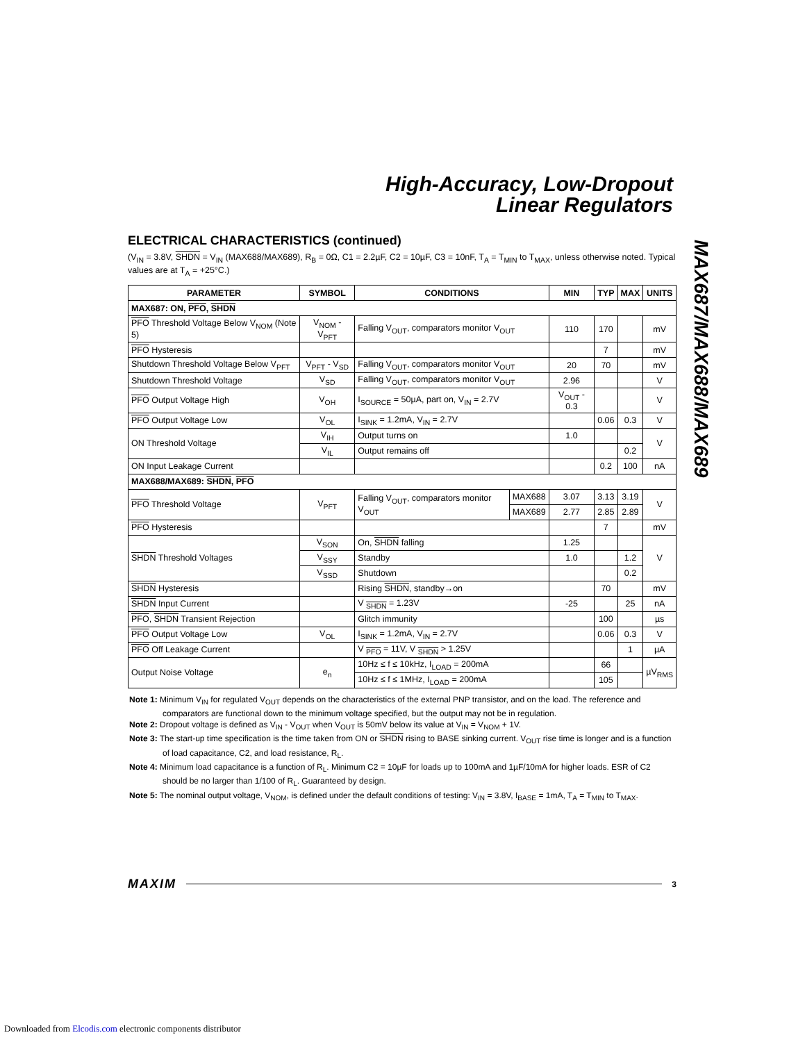High-Accuracy, Low-Dropout
Linear Regulators
MAX687/MAX688/MAX689
ELECTRICAL CHARACTERISTICS (continued)
(V<sub>IN</sub> = 3.8V, SHDN = V<sub>IN</sub> (MAX688/MAX689), R<sub>B</sub> = 0Ω, C1 = 2.2µF, C2 = 10µF, C3 = 10nF, T<sub>A</sub> = T<sub>MIN</sub> to T<sub>MAX</sub>, unless otherwise noted. Typical values are at T<sub>A</sub> = +25°C.)
| PARAMETER | SYMBOL | CONDITIONS | | MIN | TYP | MAX | UNITS |
| --- | --- | --- | --- | --- | --- | --- | --- |
| MAX687: ON, PFO , SHDN | | | | | | | |
| PFO Threshold Voltage Below V<sub>NOM</sub> (Note 5) | V<sub>NOM</sub> - V<sub>PFT</sub> | Falling V<sub>OUT</sub>, comparators monitor V<sub>OUT</sub> | | 110 | 170 | | mV |
| PFO Hysteresis | | | | | 7 | | mV |
| Shutdown Threshold Voltage Below V<sub>PFT</sub> | V<sub>PFT</sub> - V<sub>SD</sub> | Falling V<sub>OUT</sub>, comparators monitor V<sub>OUT</sub> | | 20 | 70 | | mV |
| Shutdown Threshold Voltage | V<sub>SD</sub> | Falling V<sub>OUT</sub>, comparators monitor V<sub>OUT</sub> | | 2.96 | | | V |
| PFO Output Voltage High | V<sub>OH</sub> | I<sub>SOURCE</sub> = 50µA, part on, V<sub>IN</sub> = 2.7V | | V<sub>OUT</sub> - 0.3 | | | V |
| PFO Output Voltage Low | V<sub>OL</sub> | I<sub>SINK</sub> = 1.2mA, V<sub>IN</sub> = 2.7V | | | 0.06 | 0.3 | V |
| ON Threshold Voltage | V<sub>IH</sub> | Output turns on | | 1.0 | | | V |
| | V<sub>IL</sub> | Output remains off | | | | 0.2 | |
| ON Input Leakage Current | | | | | 0.2 | 100 | nA |
| MAX688/MAX689: SHDN , PFO | | | | | | | |
| PFO Threshold Voltage | V<sub>PFT</sub> | Falling V<sub>OUT</sub>, comparators monitor V<sub>OUT</sub> | MAX688 | 3.07 | 3.13 | 3.19 | V |
| | | | MAX689 | 2.77 | 2.85 | 2.89 | |
| PFO Hysteresis | | | | | 7 | | mV |
| SHDN Threshold Voltages | V<sub>SON</sub> | On, SHDN falling | | 1.25 | | | V |
| | V<sub>SSY</sub> | Standby | | 1.0 | | 1.2 | |
| | V<sub>SSD</sub> | Shutdown | | | | 0.2 | |
| SHDN Hysteresis | | Rising SHDN , standby→on | | | 70 | | mV |
| SHDN Input Current | | V <sub>SHDN</sub> = 1.23V | | -25 | | 25 | nA |
| PFO , SHDN Transient Rejection | | Glitch immunity | | | 100 | | µs |
| PFO Output Voltage Low | V<sub>OL</sub> | I<sub>SINK</sub> = 1.2mA, V<sub>IN</sub> = 2.7V | | | 0.06 | 0.3 | V |
| PFO Off Leakage Current | | V <sub>PFO</sub> = 11V, V <sub>SHDN</sub> > 1.25V | | | | 1 | µA |
| Output Noise Voltage | e<sub>n</sub> | 10Hz ≤ f ≤ 10kHz, I<sub>LOAD</sub> = 200mA | | | 66 | | µV<sub>RMS</sub> |
| | | 10Hz ≤ f ≤ 1MHz, I<sub>LOAD</sub> = 200mA | | | 105 | | |
Note 1: Minimum V<sub>IN</sub> for regulated V<sub>OUT</sub> depends on the characteristics of the external PNP transistor, and on the load. The reference and comparators are functional down to the minimum voltage specified, but the output may not be in regulation.
Note 2: Dropout voltage is defined as V<sub>IN</sub> - V<sub>OUT</sub> when V<sub>OUT</sub> is 50mV below its value at V<sub>IN</sub> = V<sub>NOM</sub> + 1V.
Note 3: The start-up time specification is the time taken from ON or SHDN rising to BASE sinking current. V<sub>OUT</sub> rise time is longer and is a function of load capacitance, C2, and load resistance, R<sub>L</sub>.
Note 4: Minimum load capacitance is a function of R<sub>L</sub>. Minimum C2 = 10µF for loads up to 100mA and 1µF/10mA for higher loads. ESR of C2 should be no larger than 1/100 of R<sub>L</sub>. Guaranteed by design.
Note 5: The nominal output voltage, V<sub>NOM</sub>, is defined under the default conditions of testing: V<sub>IN</sub> = 3.8V, I<sub>BASE</sub> = 1mA, T<sub>A</sub> = T<sub>MIN</sub> to T<sub>MAX</sub>.
MAXIM 3
Downloaded from Elcodis.com electronic components distributor